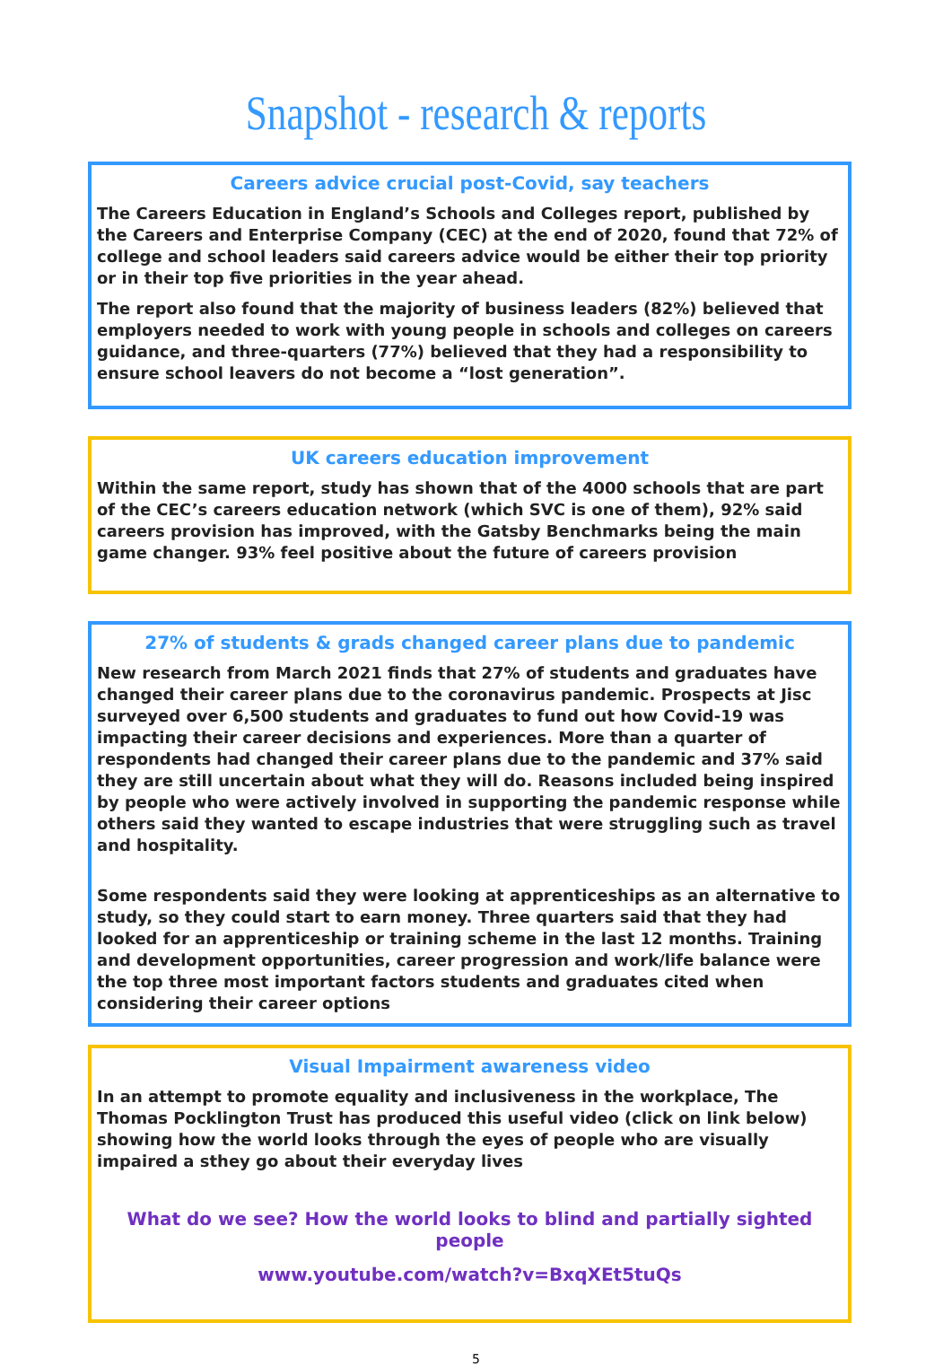Snapshot - research & reports
Careers advice crucial post-Covid, say teachers
The Careers Education in England’s Schools and Colleges report, published by the Careers and Enterprise Company (CEC) at the end of 2020, found that 72% of college and school leaders said careers advice would be either their top priority or in their top five priorities in the year ahead.
The report also found that the majority of business leaders (82%) believed that employers needed to work with young people in schools and colleges on careers guidance, and three-quarters (77%) believed that they had a responsibility to ensure school leavers do not become a “lost generation”.
UK careers education improvement
Within the same report, study has shown that of the 4000 schools that are part of the CEC’s careers education network (which SVC is one of them), 92% said careers provision has improved, with the Gatsby Benchmarks being the main game changer. 93% feel positive about the future of careers provision
27% of students & grads changed career plans due to pandemic
New research from March 2021 finds that 27% of students and graduates have changed their career plans due to the coronavirus pandemic. Prospects at Jisc surveyed over 6,500 students and graduates to fund out how Covid-19 was impacting their career decisions and experiences. More than a quarter of respondents had changed their career plans due to the pandemic and 37% said they are still uncertain about what they will do. Reasons included being inspired by people who were actively involved in supporting the pandemic response while others said they wanted to escape industries that were struggling such as travel and hospitality.
Some respondents said they were looking at apprenticeships as an alternative to study, so they could start to earn money. Three quarters said that they had looked for an apprenticeship or training scheme in the last 12 months. Training and development opportunities, career progression and work/life balance were the top three most important factors students and graduates cited when considering their career options
Visual Impairment awareness video
In an attempt to promote equality and inclusiveness in the workplace, The Thomas Pocklington Trust has produced this useful video (click on link below) showing how the world looks through the eyes of people who are visually impaired a sthey go about their everyday lives
What do we see? How the world looks to blind and partially sighted people
www.youtube.com/watch?v=BxqXEt5tuQs
5